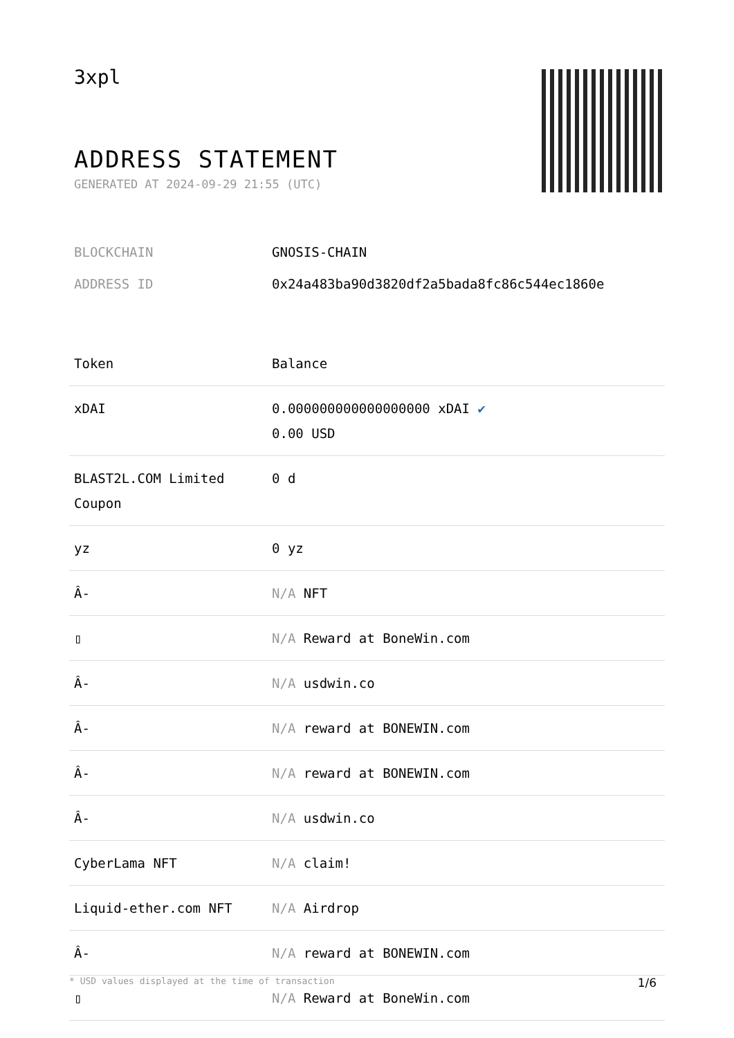3xpl
ADDRESS STATEMENT
GENERATED AT 2024-09-29 21:55 (UTC)
| BLOCKCHAIN | GNOSIS-CHAIN |
| ADDRESS ID | 0x24a483ba90d3820df2a5bada8fc86c544ec1860e |
| Token | Balance |
| --- | --- |
| xDAI | 0.000000000000000000 xDAI ✔ 0.00 USD |
| BLAST2L.COM Limited Coupon | 0 d |
| yz | 0 yz |
| Â- | N/A NFT |
| ▯ | N/A Reward at BoneWin.com |
| Â- | N/A usdwin.co |
| Â- | N/A reward at BONEWIN.com |
| Â- | N/A reward at BONEWIN.com |
| Â- | N/A usdwin.co |
| CyberLama NFT | N/A claim! |
| Liquid-ether.com NFT | N/A Airdrop |
| Â- | N/A reward at BONEWIN.com |
| ▯ | N/A Reward at BoneWin.com |
* USD values displayed at the time of transaction 1/6